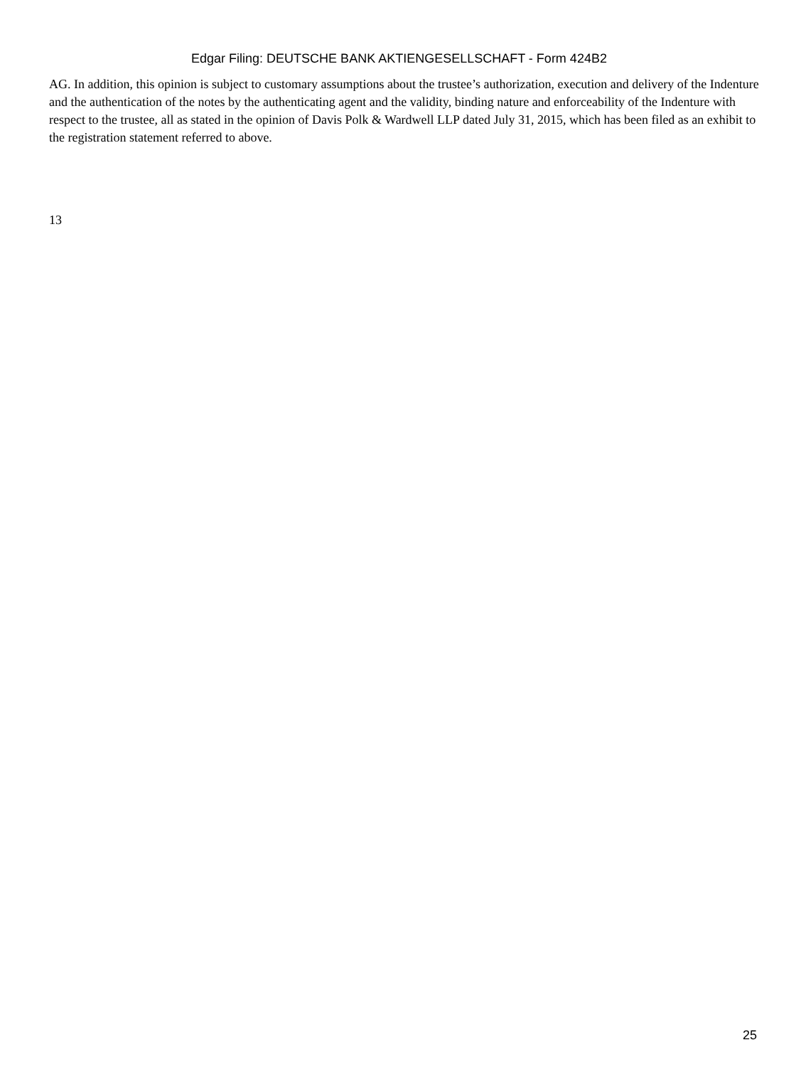Edgar Filing: DEUTSCHE BANK AKTIENGESELLSCHAFT - Form 424B2
AG. In addition, this opinion is subject to customary assumptions about the trustee’s authorization, execution and delivery of the Indenture and the authentication of the notes by the authenticating agent and the validity, binding nature and enforceability of the Indenture with respect to the trustee, all as stated in the opinion of Davis Polk & Wardwell LLP dated July 31, 2015, which has been filed as an exhibit to the registration statement referred to above.
13
25